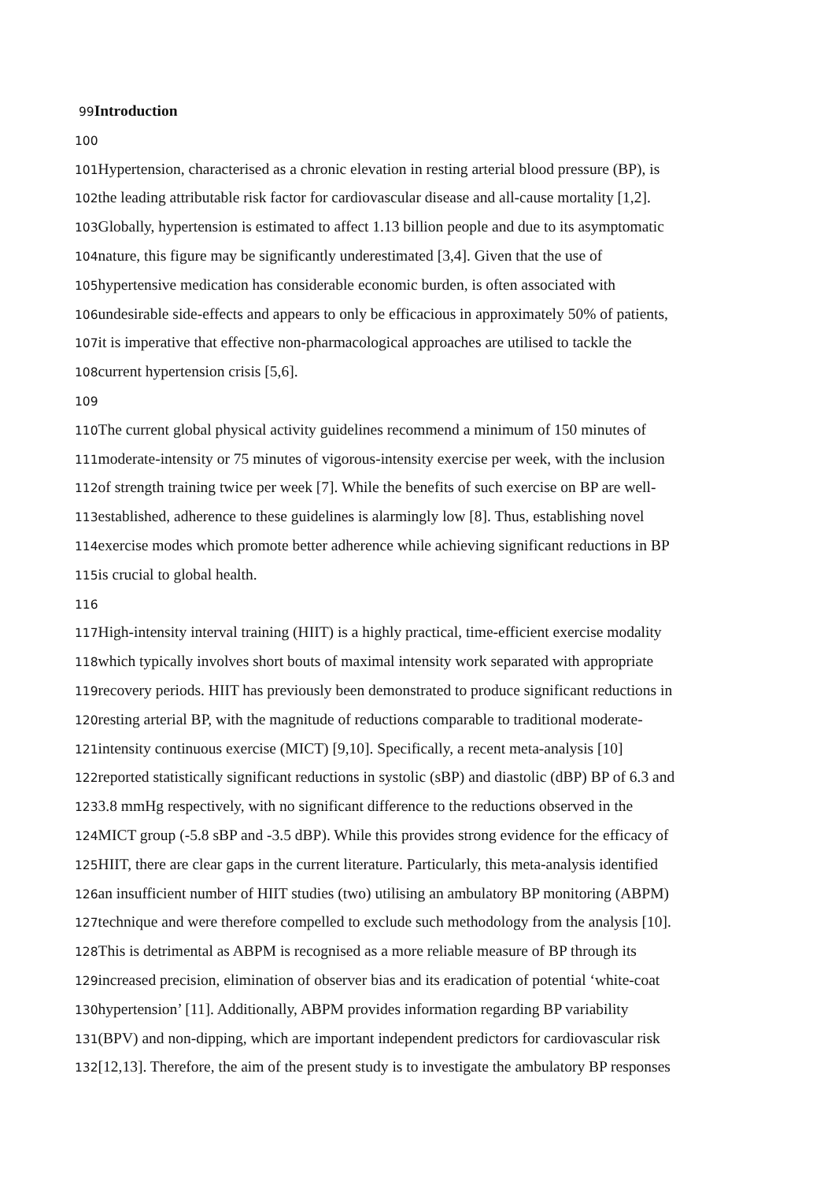99 Introduction
100
101 Hypertension, characterised as a chronic elevation in resting arterial blood pressure (BP), is
102the leading attributable risk factor for cardiovascular disease and all-cause mortality [1,2].
103 Globally, hypertension is estimated to affect 1.13 billion people and due to its asymptomatic
104nature, this figure may be significantly underestimated [3,4]. Given that the use of
105hypertensive medication has considerable economic burden, is often associated with
106undesirable side-effects and appears to only be efficacious in approximately 50% of patients,
107it is imperative that effective non-pharmacological approaches are utilised to tackle the
108current hypertension crisis [5,6].
109
110 The current global physical activity guidelines recommend a minimum of 150 minutes of
111moderate-intensity or 75 minutes of vigorous-intensity exercise per week, with the inclusion
112of strength training twice per week [7]. While the benefits of such exercise on BP are well-
113established, adherence to these guidelines is alarmingly low [8]. Thus, establishing novel
114exercise modes which promote better adherence while achieving significant reductions in BP
115is crucial to global health.
116
117 High-intensity interval training (HIIT) is a highly practical, time-efficient exercise modality
118which typically involves short bouts of maximal intensity work separated with appropriate
119recovery periods. HIIT has previously been demonstrated to produce significant reductions in
120resting arterial BP, with the magnitude of reductions comparable to traditional moderate-
121intensity continuous exercise (MICT) [9,10]. Specifically, a recent meta-analysis [10]
122reported statistically significant reductions in systolic (sBP) and diastolic (dBP) BP of 6.3 and
1233.8 mmHg respectively, with no significant difference to the reductions observed in the
124 MICT group (-5.8 sBP and -3.5 dBP). While this provides strong evidence for the efficacy of
125 HIIT, there are clear gaps in the current literature. Particularly, this meta-analysis identified
126an insufficient number of HIIT studies (two) utilising an ambulatory BP monitoring (ABPM)
127technique and were therefore compelled to exclude such methodology from the analysis [10].
128 This is detrimental as ABPM is recognised as a more reliable measure of BP through its
129increased precision, elimination of observer bias and its eradication of potential ‘white-coat
130hypertension’ [11]. Additionally, ABPM provides information regarding BP variability
131(BPV) and non-dipping, which are important independent predictors for cardiovascular risk
132[12,13]. Therefore, the aim of the present study is to investigate the ambulatory BP responses